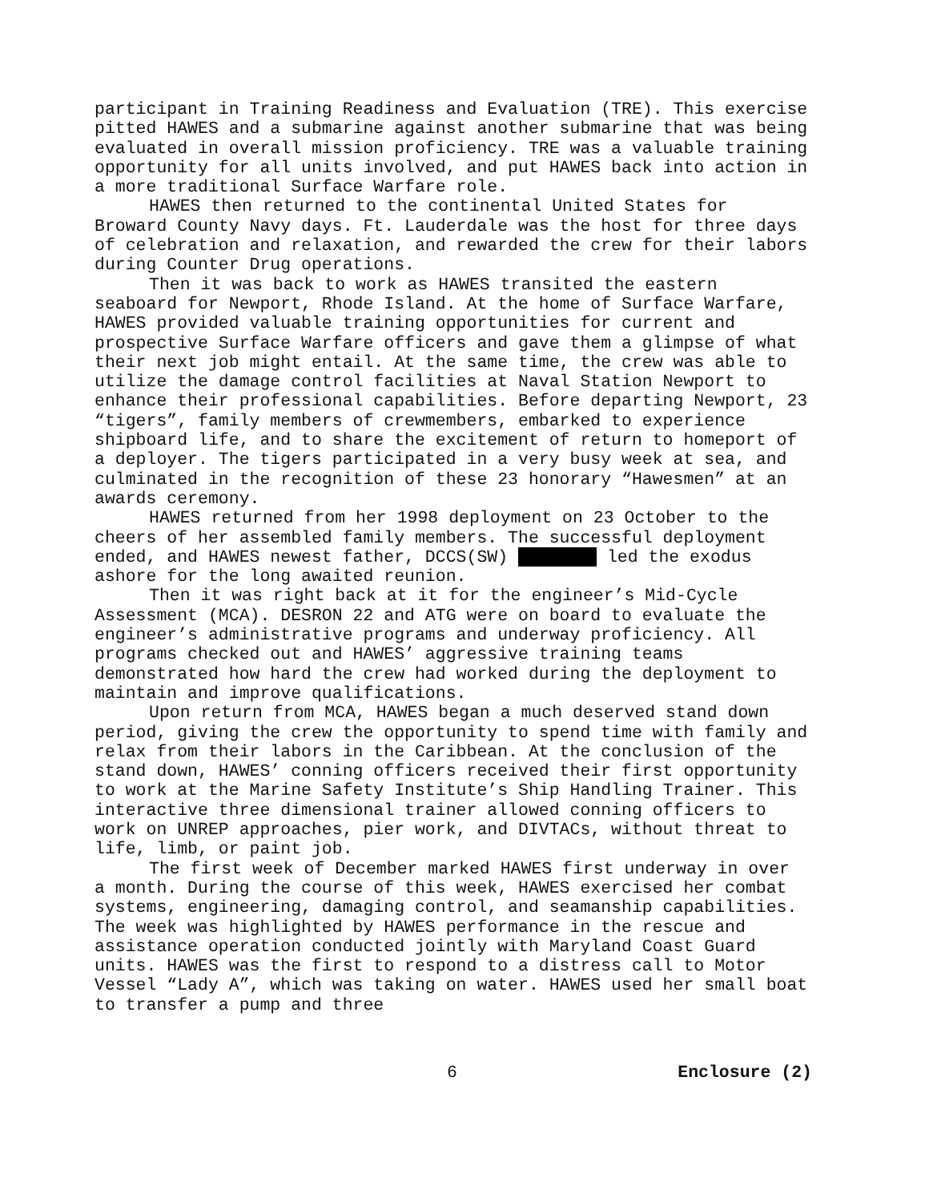participant in Training Readiness and Evaluation (TRE). This exercise pitted HAWES and a submarine against another submarine that was being evaluated in overall mission proficiency. TRE was a valuable training opportunity for all units involved, and put HAWES back into action in a more traditional Surface Warfare role.
HAWES then returned to the continental United States for Broward County Navy days. Ft. Lauderdale was the host for three days of celebration and relaxation, and rewarded the crew for their labors during Counter Drug operations.
Then it was back to work as HAWES transited the eastern seaboard for Newport, Rhode Island. At the home of Surface Warfare, HAWES provided valuable training opportunities for current and prospective Surface Warfare officers and gave them a glimpse of what their next job might entail. At the same time, the crew was able to utilize the damage control facilities at Naval Station Newport to enhance their professional capabilities. Before departing Newport, 23 “tigers”, family members of crewmembers, embarked to experience shipboard life, and to share the excitement of return to homeport of a deployer. The tigers participated in a very busy week at sea, and culminated in the recognition of these 23 honorary “Hawesmen” at an awards ceremony.
HAWES returned from her 1998 deployment on 23 October to the cheers of her assembled family members. The successful deployment ended, and HAWES newest father, DCCS(SW) led the exodus ashore for the long awaited reunion.
Then it was right back at it for the engineer’s Mid-Cycle Assessment (MCA). DESRON 22 and ATG were on board to evaluate the engineer’s administrative programs and underway proficiency. All programs checked out and HAWES’ aggressive training teams demonstrated how hard the crew had worked during the deployment to maintain and improve qualifications.
Upon return from MCA, HAWES began a much deserved stand down period, giving the crew the opportunity to spend time with family and relax from their labors in the Caribbean. At the conclusion of the stand down, HAWES’ conning officers received their first opportunity to work at the Marine Safety Institute’s Ship Handling Trainer. This interactive three dimensional trainer allowed conning officers to work on UNREP approaches, pier work, and DIVTACs, without threat to life, limb, or paint job.
The first week of December marked HAWES first underway in over a month. During the course of this week, HAWES exercised her combat systems, engineering, damaging control, and seamanship capabilities. The week was highlighted by HAWES performance in the rescue and assistance operation conducted jointly with Maryland Coast Guard units. HAWES was the first to respond to a distress call to Motor Vessel “Lady A”, which was taking on water. HAWES used her small boat to transfer a pump and three
6 Enclosure (2)